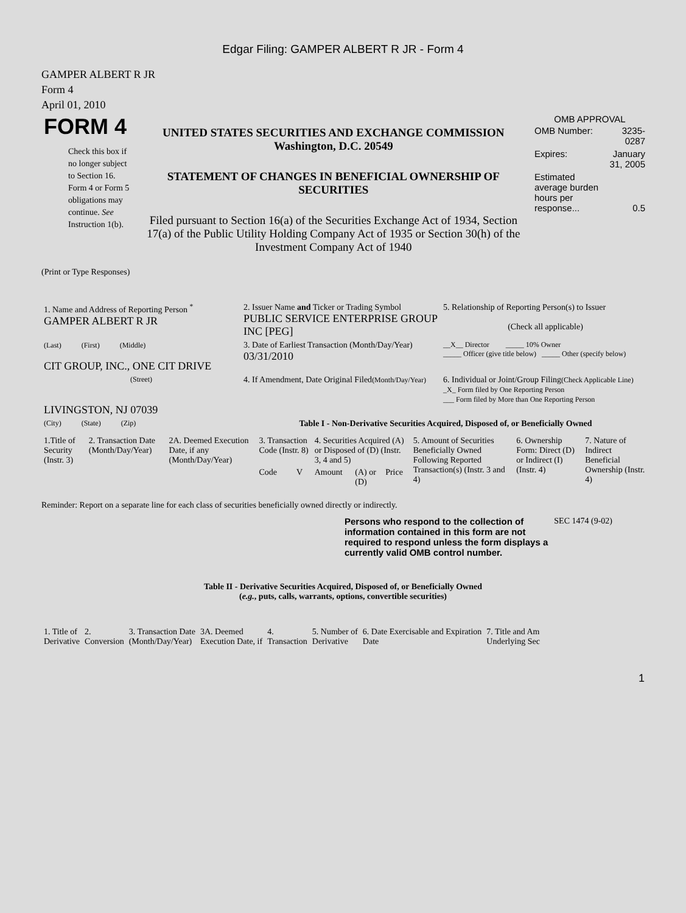Edgar Filing: GAMPER ALBERT R JR - Form 4
GAMPER ALBERT R JR
Form 4
April 01, 2010
| FORM 4 Check this box if no longer subject to Section 16. Form 4 or Form 5 obligations may continue. See Instruction 1(b). | UNITED STATES SECURITIES AND EXCHANGE COMMISSION Washington, D.C. 20549 STATEMENT OF CHANGES IN BENEFICIAL OWNERSHIP OF SECURITIES Filed pursuant to Section 16(a) of the Securities Exchange Act of 1934, Section 17(a) of the Public Utility Holding Company Act of 1935 or Section 30(h) of the Investment Company Act of 1940 | OMB APPROVAL / OMB Number: / 3235-0287 / / Expires: / January 31, 2005 / / Estimated average burden hours per response... / 0.5 / |
(Print or Type Responses)
| 1. Name and Address of Reporting Person <sup>*</sup> GAMPER ALBERT R JR | 2. Issuer Name and Ticker or Trading Symbol PUBLIC SERVICE ENTERPRISE GROUP INC [PEG] | 5. Relationship of Reporting Person(s) to Issuer (Check all applicable) |
| (Last) (First) (Middle) CIT GROUP, INC., ONE CIT DRIVE | 3. Date of Earliest Transaction (Month/Day/Year) 03/31/2010 | __X__ Director _____ 10% Owner _____ Officer (give title below) _____ Other (specify below) |
| (Street) LIVINGSTON, NJ 07039 | 4. If Amendment, Date Original Filed (Month/Day/Year) | 6. Individual or Joint/Group Filing (Check Applicable Line) _X_ Form filed by One Reporting Person ___ Form filed by More than One Reporting Person |
| (City) (State) (Zip) | Table I - Non-Derivative Securities Acquired, Disposed of, or Beneficially Owned | |
| 1.Title of Security (Instr. 3) | 2. Transaction Date (Month/Day/Year) | 2A. Deemed Execution Date, if any (Month/Day/Year) | 3. Transaction Code (Instr. 8) | | 4. Securities Acquired (A) or Disposed of (D) (Instr. 3, 4 and 5) | | | 5. Amount of Securities Beneficially Owned Following Reported Transaction(s) (Instr. 3 and 4) | 6. Ownership Form: Direct (D) or Indirect (I) (Instr. 4) | 7. Nature of Indirect Beneficial Ownership (Instr. 4) |
| --- | --- | --- | --- | --- | --- | --- | --- | --- | --- | --- |
| | | | Code | V | Amount | (A) or (D) | Price | | | |
Reminder: Report on a separate line for each class of securities beneficially owned directly or indirectly.
Persons who respond to the collection of information contained in this form are not required to respond unless the form displays a currently valid OMB control number.
SEC 1474 (9-02)
Table II - Derivative Securities Acquired, Disposed of, or Beneficially Owned
(e.g., puts, calls, warrants, options, convertible securities)
| 1. Title of Derivative | 2. Conversion | 3. Transaction Date (Month/Day/Year) | 3A. Deemed Execution Date, if | 4. Transaction | 5. Number of Derivative | 6. Date Exercisable and Expiration Date | 7. Title and Am Underlying Sec |
| --- | --- | --- | --- | --- | --- | --- | --- |
1